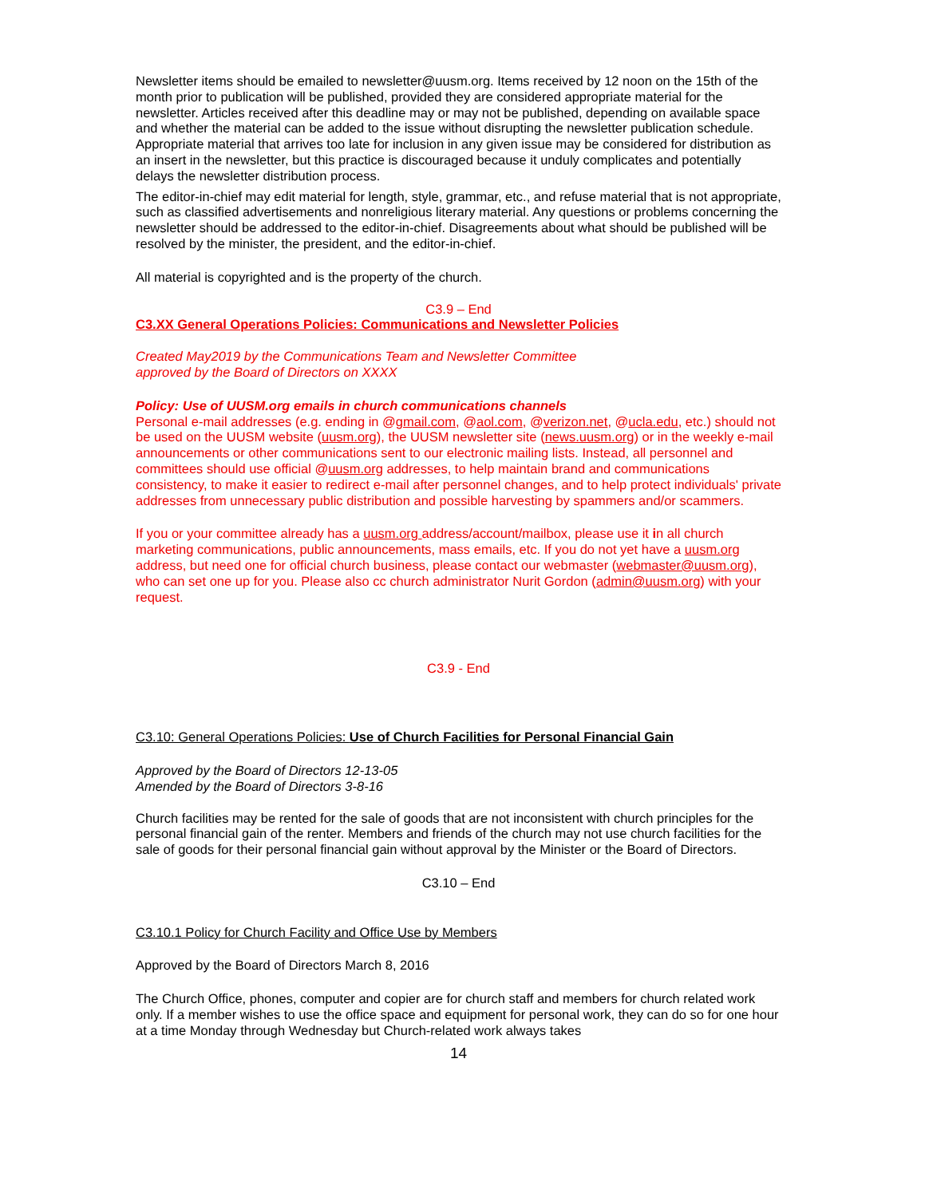Newsletter items should be emailed to newsletter@uusm.org. Items received by 12 noon on the 15th of the month prior to publication will be published, provided they are considered appropriate material for the newsletter. Articles received after this deadline may or may not be published, depending on available space and whether the material can be added to the issue without disrupting the newsletter publication schedule. Appropriate material that arrives too late for inclusion in any given issue may be considered for distribution as an insert in the newsletter, but this practice is discouraged because it unduly complicates and potentially delays the newsletter distribution process.
The editor-in-chief may edit material for length, style, grammar, etc., and refuse material that is not appropriate, such as classified advertisements and nonreligious literary material. Any questions or problems concerning the newsletter should be addressed to the editor-in-chief. Disagreements about what should be published will be resolved by the minister, the president, and the editor-in-chief.
All material is copyrighted and is the property of the church.
C3.9 – End
C3.XX General Operations Policies: Communications and Newsletter Policies
Created May2019 by the Communications Team and Newsletter Committee
approved by the Board of Directors on XXXX
Policy: Use of UUSM.org emails in church communications channels
Personal e-mail addresses (e.g. ending in @gmail.com, @aol.com, @verizon.net, @ucla.edu, etc.) should not be used on the UUSM website (uusm.org), the UUSM newsletter site (news.uusm.org) or in the weekly e-mail announcements or other communications sent to our electronic mailing lists. Instead, all personnel and committees should use official @uusm.org addresses, to help maintain brand and communications consistency, to make it easier to redirect e-mail after personnel changes, and to help protect individuals' private addresses from unnecessary public distribution and possible harvesting by spammers and/or scammers.
If you or your committee already has a uusm.org address/account/mailbox, please use it in all church marketing communications, public announcements, mass emails, etc. If you do not yet have a uusm.org address, but need one for official church business, please contact our webmaster (webmaster@uusm.org), who can set one up for you. Please also cc church administrator Nurit Gordon (admin@uusm.org) with your request.
C3.9 - End
C3.10: General Operations Policies: Use of Church Facilities for Personal Financial Gain
Approved by the Board of Directors 12-13-05
Amended by the Board of Directors 3-8-16
Church facilities may be rented for the sale of goods that are not inconsistent with church principles for the personal financial gain of the renter. Members and friends of the church may not use church facilities for the sale of goods for their personal financial gain without approval by the Minister or the Board of Directors.
C3.10 – End
C3.10.1 Policy for Church Facility and Office Use by Members
Approved by the Board of Directors March 8, 2016
The Church Office, phones, computer and copier are for church staff and members for church related work only. If a member wishes to use the office space and equipment for personal work, they can do so for one hour at a time Monday through Wednesday but Church-related work always takes
14